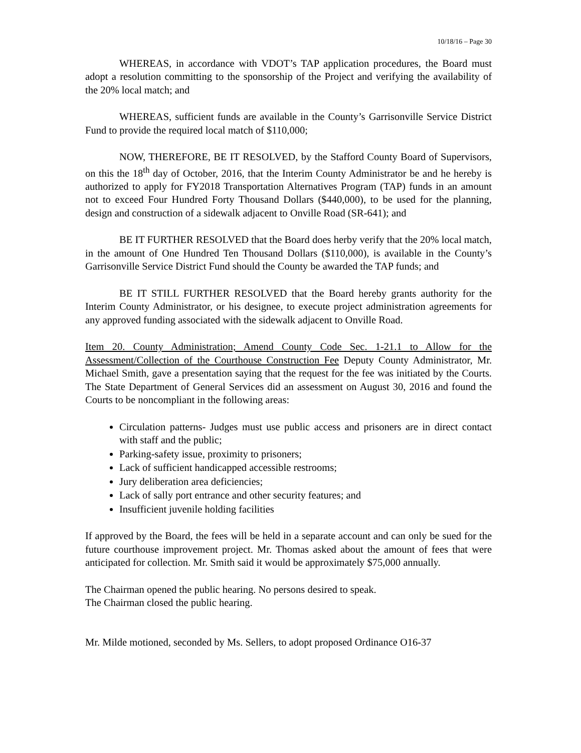10/18/16 – Page 30
WHEREAS, in accordance with VDOT’s TAP application procedures, the Board must adopt a resolution committing to the sponsorship of the Project and verifying the availability of the 20% local match; and
WHEREAS, sufficient funds are available in the County’s Garrisonville Service District Fund to provide the required local match of $110,000;
NOW, THEREFORE, BE IT RESOLVED, by the Stafford County Board of Supervisors, on this the 18<sup>th</sup> day of October, 2016, that the Interim County Administrator be and he hereby is authorized to apply for FY2018 Transportation Alternatives Program (TAP) funds in an amount not to exceed Four Hundred Forty Thousand Dollars ($440,000), to be used for the planning, design and construction of a sidewalk adjacent to Onville Road (SR-641); and
BE IT FURTHER RESOLVED that the Board does herby verify that the 20% local match, in the amount of One Hundred Ten Thousand Dollars ($110,000), is available in the County’s Garrisonville Service District Fund should the County be awarded the TAP funds; and
BE IT STILL FURTHER RESOLVED that the Board hereby grants authority for the Interim County Administrator, or his designee, to execute project administration agreements for any approved funding associated with the sidewalk adjacent to Onville Road.
Item 20. County Administration; Amend County Code Sec. 1-21.1 to Allow for the Assessment/Collection of the Courthouse Construction Fee Deputy County Administrator, Mr. Michael Smith, gave a presentation saying that the request for the fee was initiated by the Courts. The State Department of General Services did an assessment on August 30, 2016 and found the Courts to be noncompliant in the following areas:
Circulation patterns- Judges must use public access and prisoners are in direct contact with staff and the public;
Parking-safety issue, proximity to prisoners;
Lack of sufficient handicapped accessible restrooms;
Jury deliberation area deficiencies;
Lack of sally port entrance and other security features; and
Insufficient juvenile holding facilities
If approved by the Board, the fees will be held in a separate account and can only be sued for the future courthouse improvement project. Mr. Thomas asked about the amount of fees that were anticipated for collection. Mr. Smith said it would be approximately $75,000 annually.
The Chairman opened the public hearing. No persons desired to speak.
The Chairman closed the public hearing.
Mr. Milde motioned, seconded by Ms. Sellers, to adopt proposed Ordinance O16-37